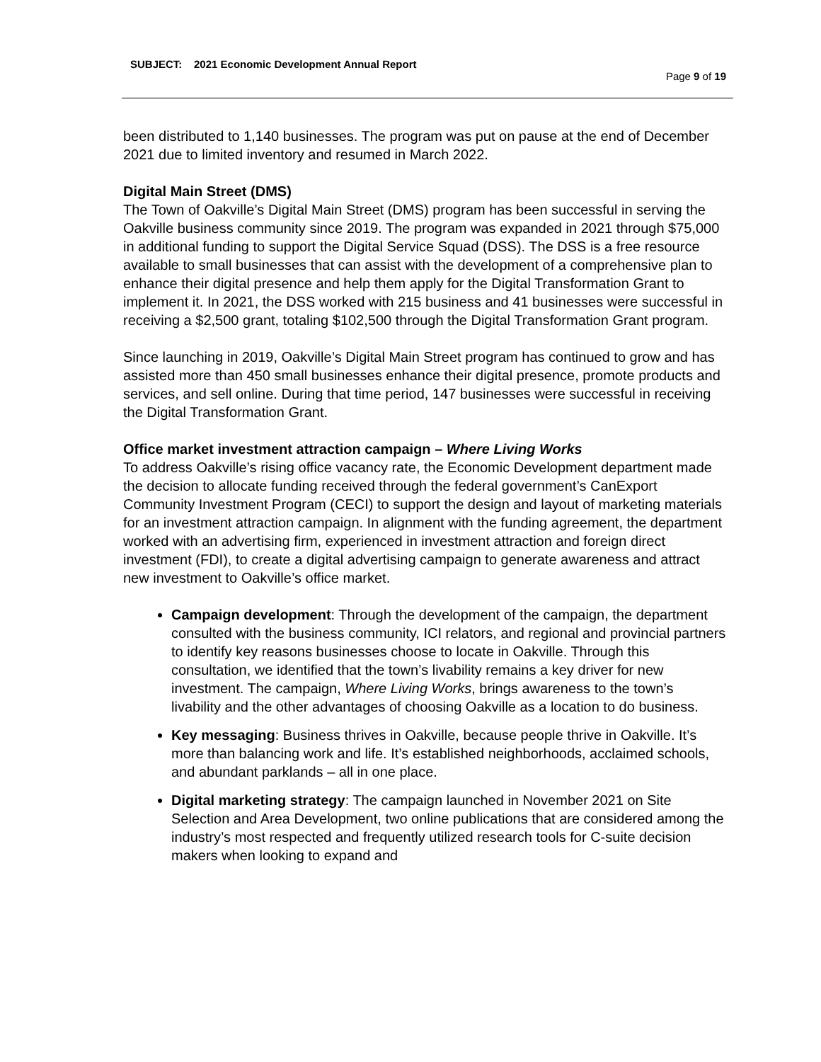SUBJECT: 2021 Economic Development Annual Report
Page 9 of 19
been distributed to 1,140 businesses. The program was put on pause at the end of December 2021 due to limited inventory and resumed in March 2022.
Digital Main Street (DMS)
The Town of Oakville’s Digital Main Street (DMS) program has been successful in serving the Oakville business community since 2019. The program was expanded in 2021 through $75,000 in additional funding to support the Digital Service Squad (DSS). The DSS is a free resource available to small businesses that can assist with the development of a comprehensive plan to enhance their digital presence and help them apply for the Digital Transformation Grant to implement it. In 2021, the DSS worked with 215 business and 41 businesses were successful in receiving a $2,500 grant, totaling $102,500 through the Digital Transformation Grant program.
Since launching in 2019, Oakville’s Digital Main Street program has continued to grow and has assisted more than 450 small businesses enhance their digital presence, promote products and services, and sell online. During that time period, 147 businesses were successful in receiving the Digital Transformation Grant.
Office market investment attraction campaign – Where Living Works
To address Oakville’s rising office vacancy rate, the Economic Development department made the decision to allocate funding received through the federal government’s CanExport Community Investment Program (CECI) to support the design and layout of marketing materials for an investment attraction campaign. In alignment with the funding agreement, the department worked with an advertising firm, experienced in investment attraction and foreign direct investment (FDI), to create a digital advertising campaign to generate awareness and attract new investment to Oakville’s office market.
Campaign development: Through the development of the campaign, the department consulted with the business community, ICI relators, and regional and provincial partners to identify key reasons businesses choose to locate in Oakville. Through this consultation, we identified that the town’s livability remains a key driver for new investment. The campaign, Where Living Works, brings awareness to the town’s livability and the other advantages of choosing Oakville as a location to do business.
Key messaging: Business thrives in Oakville, because people thrive in Oakville. It’s more than balancing work and life. It’s established neighborhoods, acclaimed schools, and abundant parklands – all in one place.
Digital marketing strategy: The campaign launched in November 2021 on Site Selection and Area Development, two online publications that are considered among the industry’s most respected and frequently utilized research tools for C-suite decision makers when looking to expand and